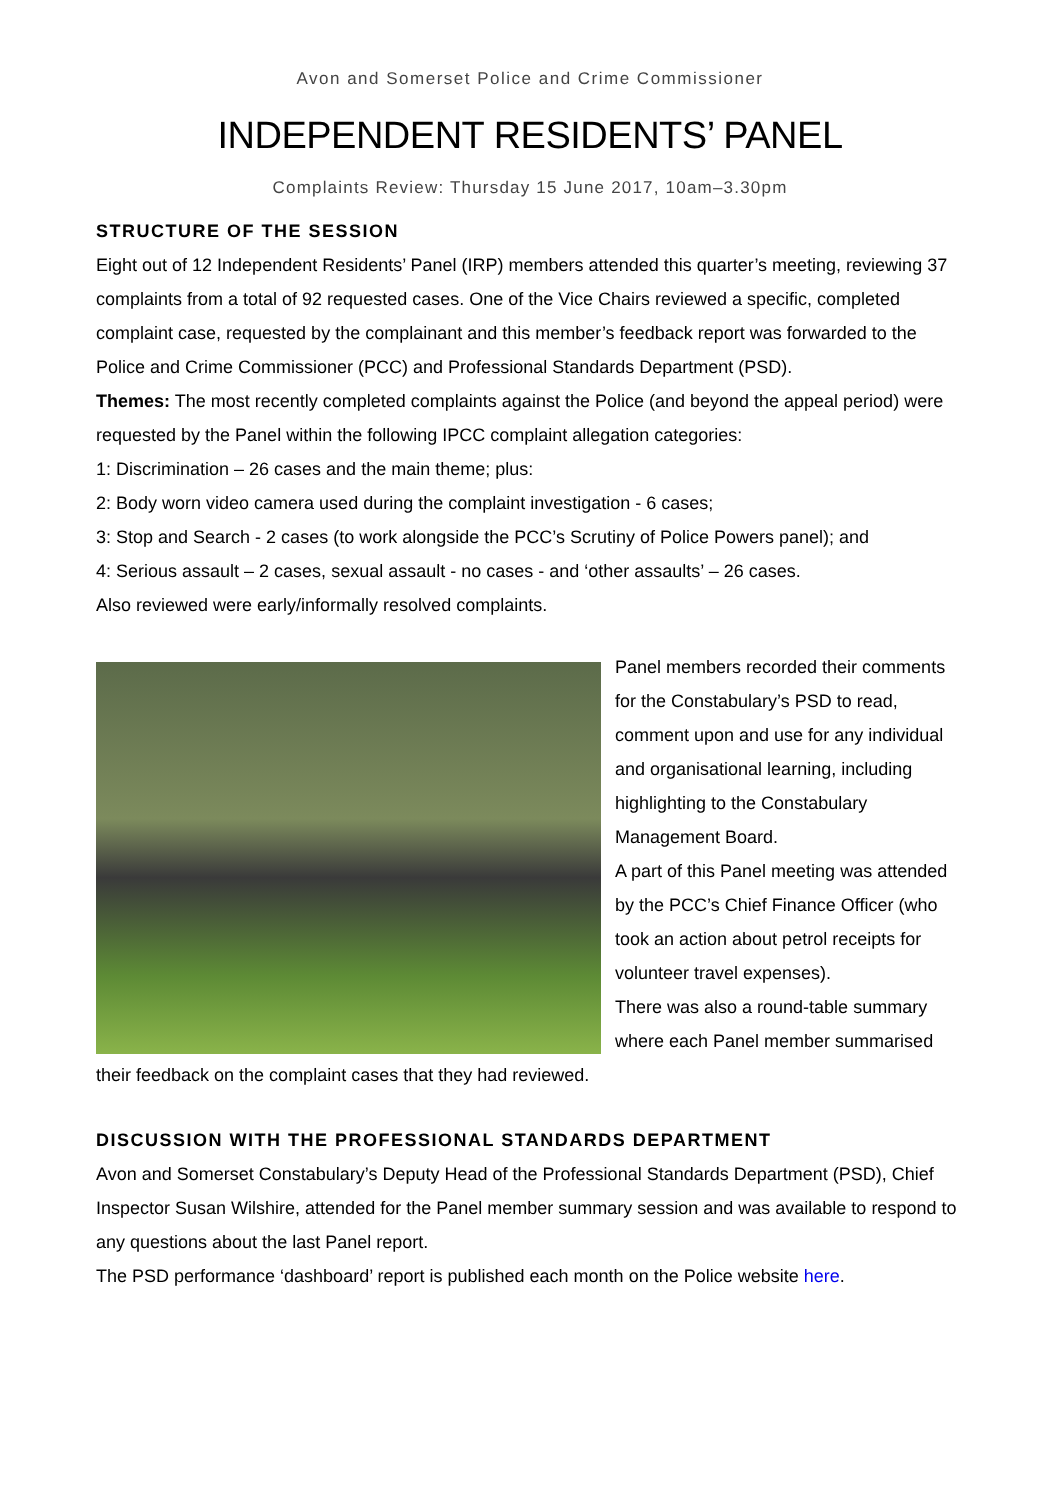Avon and Somerset Police and Crime Commissioner
INDEPENDENT RESIDENTS’ PANEL
Complaints Review: Thursday 15 June 2017, 10am–3.30pm
STRUCTURE OF THE SESSION
Eight out of 12 Independent Residents’ Panel (IRP) members attended this quarter’s meeting, reviewing 37 complaints from a total of 92 requested cases. One of the Vice Chairs reviewed a specific, completed complaint case, requested by the complainant and this member’s feedback report was forwarded to the Police and Crime Commissioner (PCC) and Professional Standards Department (PSD).
Themes: The most recently completed complaints against the Police (and beyond the appeal period) were requested by the Panel within the following IPCC complaint allegation categories:
1: Discrimination – 26 cases and the main theme; plus:
2: Body worn video camera used during the complaint investigation - 6 cases;
3: Stop and Search - 2 cases (to work alongside the PCC’s Scrutiny of Police Powers panel); and
4: Serious assault – 2 cases, sexual assault - no cases - and ‘other assaults’ – 26 cases.
Also reviewed were early/informally resolved complaints.
Panel members recorded their comments for the Constabulary’s PSD to read, comment upon and use for any individual and organisational learning, including highlighting to the Constabulary Management Board.
A part of this Panel meeting was attended by the PCC’s Chief Finance Officer (who took an action about petrol receipts for volunteer travel expenses).
There was also a round-table summary where each Panel member summarised their feedback on the complaint cases that they had reviewed.
DISCUSSION WITH THE PROFESSIONAL STANDARDS DEPARTMENT
Avon and Somerset Constabulary’s Deputy Head of the Professional Standards Department (PSD), Chief Inspector Susan Wilshire, attended for the Panel member summary session and was available to respond to any questions about the last Panel report.
The PSD performance ‘dashboard’ report is published each month on the Police website here.